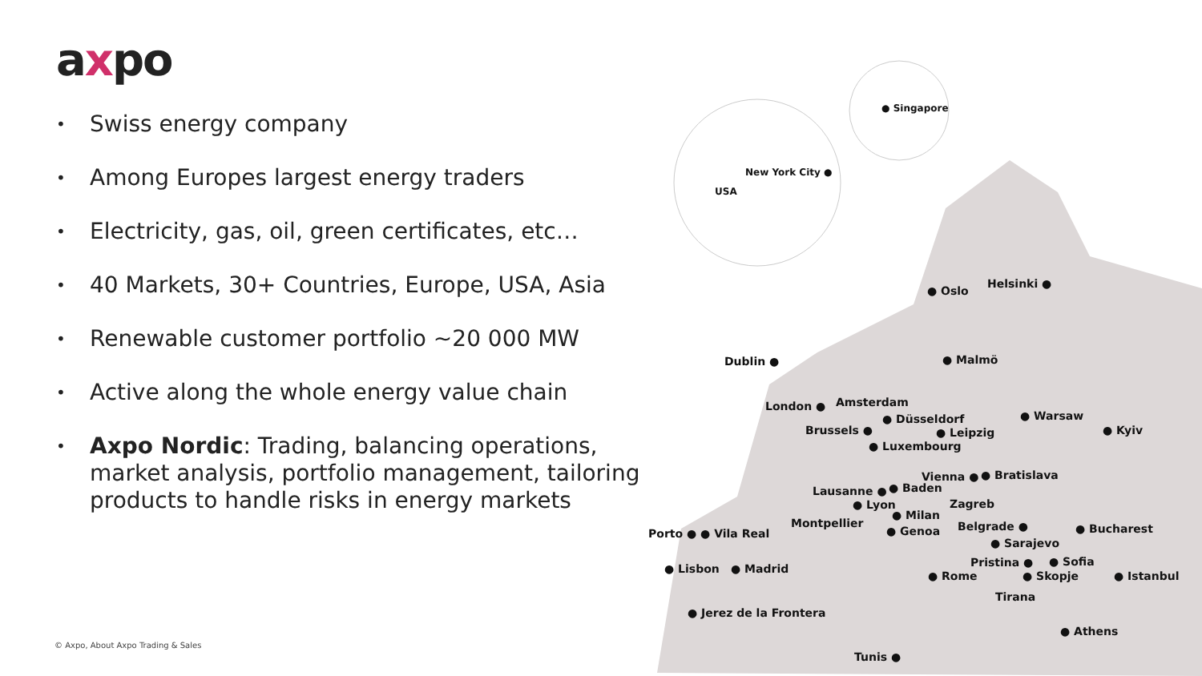axpo
• Swiss energy company
• Among Europes largest energy traders
• Electricity, gas, oil, green certificates, etc…
• 40 Markets, 30+ Countries, Europe, USA, Asia
• Renewable customer portfolio ~20 000 MW
• Active along the whole energy value chain
• Axpo Nordic: Trading, balancing operations, market analysis, portfolio management, tailoring products to handle risks in energy markets
© Axpo, About Axpo Trading & Sales
● Singapore
New York City ●
USA
● Oslo
Helsinki ●
Dublin ● ● Malmö
London ● Amsterdam
● Düsseldorf ● Warsaw
Brussels ● ● Leipzig ● Kyiv
● Luxembourg
Vienna ● ● Bratislava
Lausanne ● ● Baden
● Lyon Zagreb
● Milan
Montpellier Belgrade ● ● Bucharest
Porto ● ● Vila Real ● Genoa
● Sarajevo
Pristina ● ● Sofia
● Lisbon ● Madrid
● Rome ● Skopje ● Istanbul
Tirana
● Jerez de la Frontera
● Athens
Tunis ●